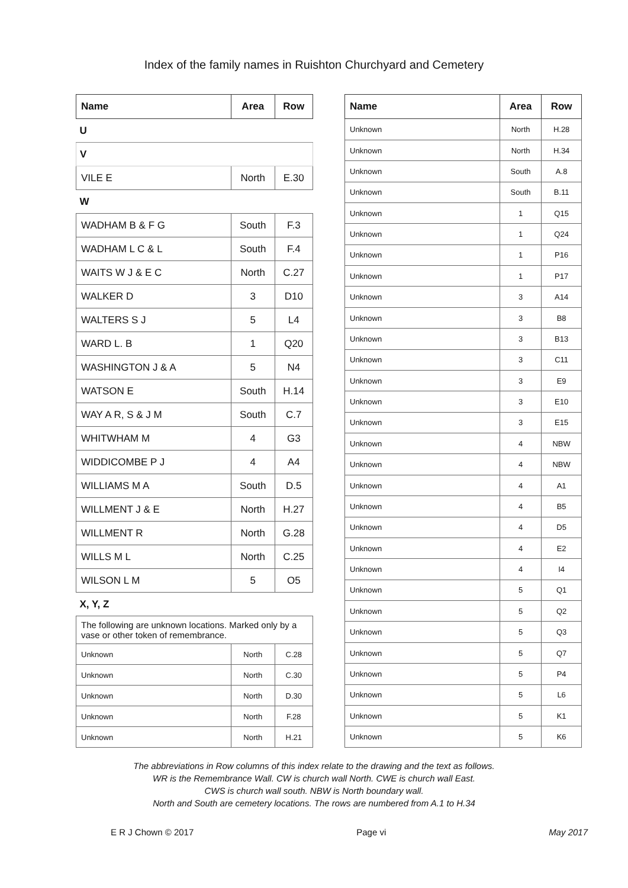Index of the family names in Ruishton Churchyard and Cemetery
| Name | Area | Row |
| --- | --- | --- |
| U | | |
| V | | |
| VILE E | North | E.30 |
| W | | |
| WADHAM B & F G | South | F.3 |
| WADHAM L C & L | South | F.4 |
| WAITS W J & E C | North | C.27 |
| WALKER D | 3 | D10 |
| WALTERS S J | 5 | L4 |
| WARD L. B | 1 | Q20 |
| WASHINGTON J & A | 5 | N4 |
| WATSON E | South | H.14 |
| WAY A R, S & J M | South | C.7 |
| WHITWHAM M | 4 | G3 |
| WIDDICOMBE P J | 4 | A4 |
| WILLIAMS M A | South | D.5 |
| WILLMENT J & E | North | H.27 |
| WILLMENT R | North | G.28 |
| WILLS M L | North | C.25 |
| WILSON L M | 5 | O5 |
| X, Y, Z | | |
| The following are unknown locations. Marked only by a vase or other token of remembrance. | | |
| Unknown | North | C.28 |
| Unknown | North | C.30 |
| Unknown | North | D.30 |
| Unknown | North | F.28 |
| Unknown | North | H.21 |
| Name | Area | Row |
| --- | --- | --- |
| Unknown | North | H.28 |
| Unknown | North | H.34 |
| Unknown | South | A.8 |
| Unknown | South | B.11 |
| Unknown | 1 | Q15 |
| Unknown | 1 | Q24 |
| Unknown | 1 | P16 |
| Unknown | 1 | P17 |
| Unknown | 3 | A14 |
| Unknown | 3 | B8 |
| Unknown | 3 | B13 |
| Unknown | 3 | C11 |
| Unknown | 3 | E9 |
| Unknown | 3 | E10 |
| Unknown | 3 | E15 |
| Unknown | 4 | NBW |
| Unknown | 4 | NBW |
| Unknown | 4 | A1 |
| Unknown | 4 | B5 |
| Unknown | 4 | D5 |
| Unknown | 4 | E2 |
| Unknown | 4 | I4 |
| Unknown | 5 | Q1 |
| Unknown | 5 | Q2 |
| Unknown | 5 | Q3 |
| Unknown | 5 | Q7 |
| Unknown | 5 | P4 |
| Unknown | 5 | L6 |
| Unknown | 5 | K1 |
| Unknown | 5 | K6 |
The abbreviations in Row columns of this index relate to the drawing and the text as follows.
WR is the Remembrance Wall. CW is church wall North. CWE is church wall East.
CWS is church wall south. NBW is North boundary wall.
North and South are cemetery locations. The rows are numbered from A.1 to H.34
E R J Chown © 2017 Page vi May 2017